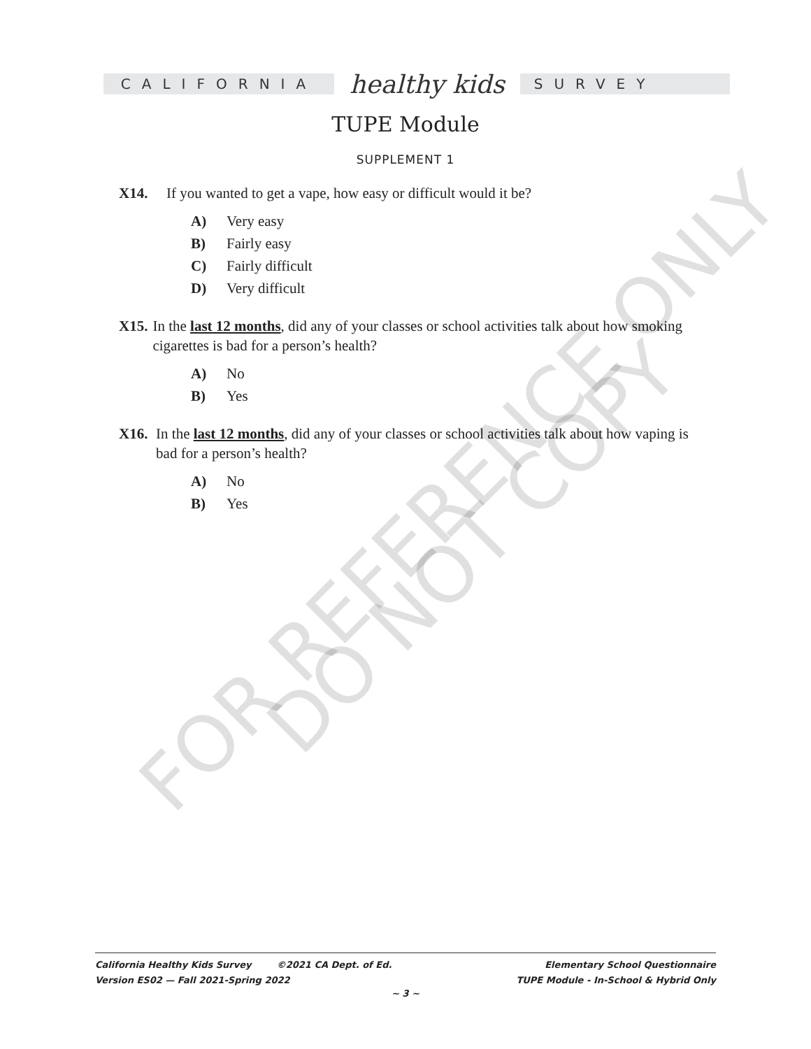CALIFORNIA
healthy kids
SURVEY
TUPE Module
SUPPLEMENT 1
X14. If you wanted to get a vape, how easy or difficult would it be?
A) Very easy
B) Fairly easy
C) Fairly difficult
D) Very difficult
X15. In the last 12 months, did any of your classes or school activities talk about how smoking cigarettes is bad for a person’s health?
A) No
B) Yes
X16. In the last 12 months, did any of your classes or school activities talk about how vaping is bad for a person’s health?
A) No
B) Yes
FOR REFERENCE ONLY
DO NOT COPY
California Healthy Kids Survey ©2021 CA Dept. of Ed. Elementary School Questionnaire
Version ES02 — Fall 2021-Spring 2022 TUPE Module - In-School & Hybrid Only
~ 3 ~